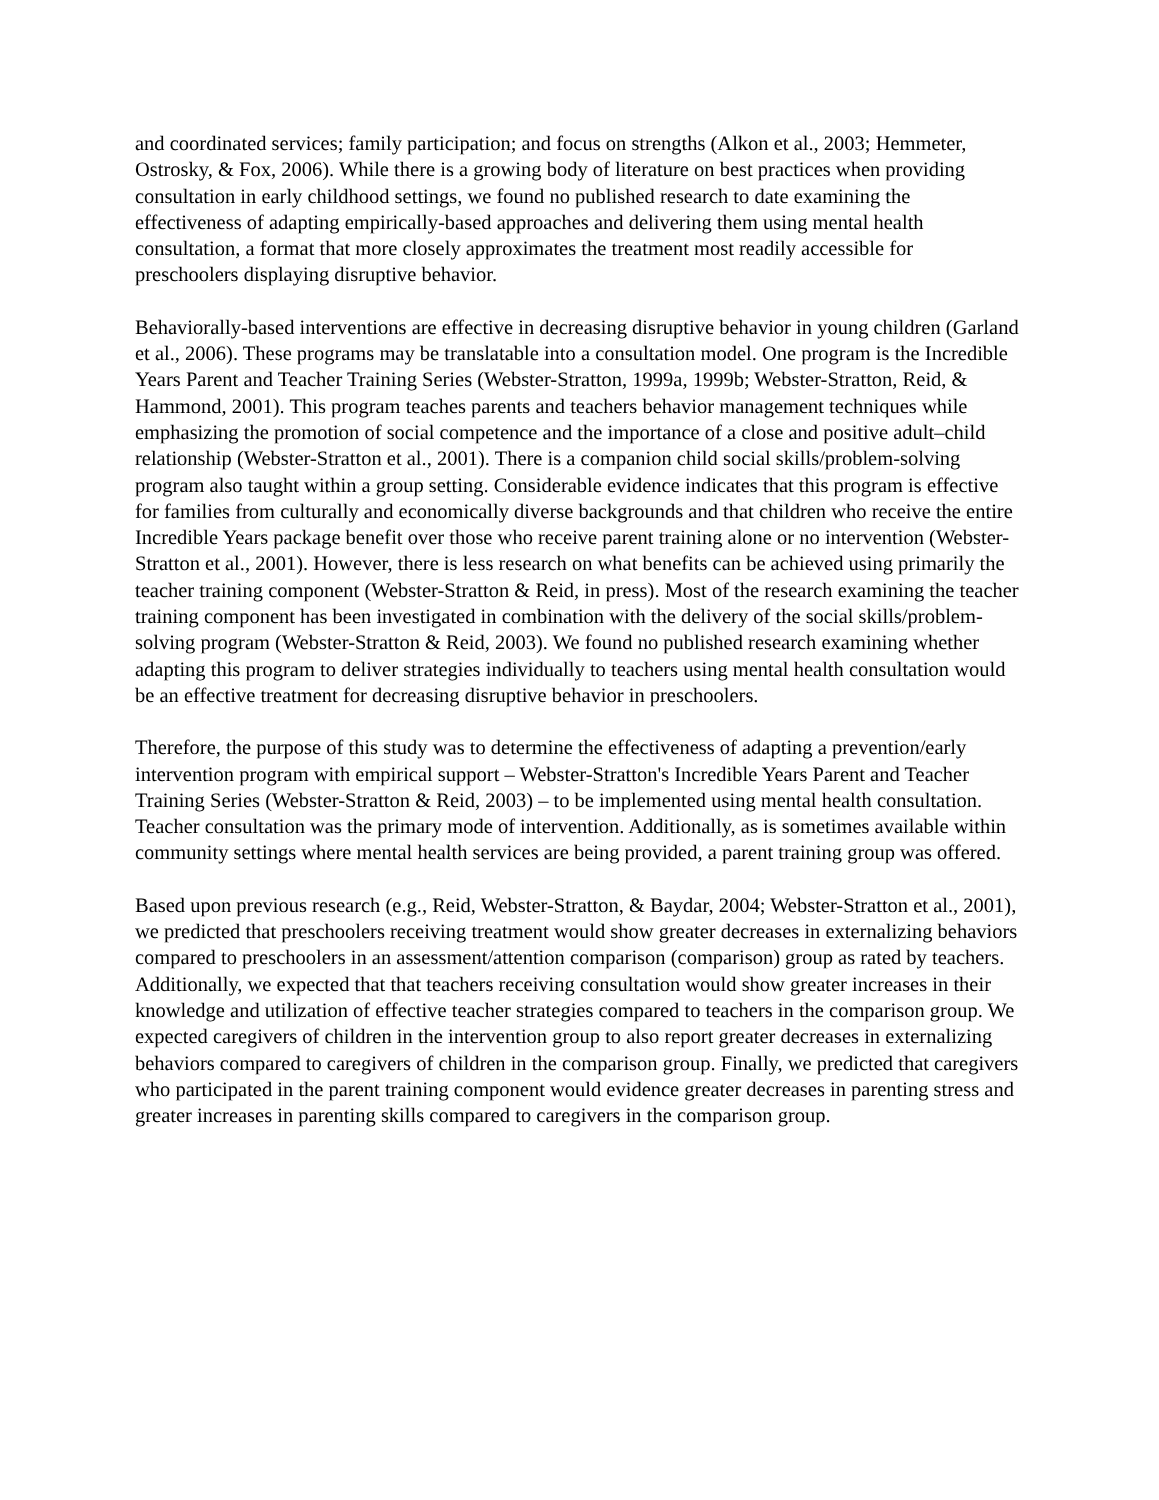and coordinated services; family participation; and focus on strengths (Alkon et al., 2003; Hemmeter, Ostrosky, & Fox, 2006). While there is a growing body of literature on best practices when providing consultation in early childhood settings, we found no published research to date examining the effectiveness of adapting empirically-based approaches and delivering them using mental health consultation, a format that more closely approximates the treatment most readily accessible for preschoolers displaying disruptive behavior.
Behaviorally-based interventions are effective in decreasing disruptive behavior in young children (Garland et al., 2006). These programs may be translatable into a consultation model. One program is the Incredible Years Parent and Teacher Training Series (Webster-Stratton, 1999a, 1999b; Webster-Stratton, Reid, & Hammond, 2001). This program teaches parents and teachers behavior management techniques while emphasizing the promotion of social competence and the importance of a close and positive adult–child relationship (Webster-Stratton et al., 2001). There is a companion child social skills/problem-solving program also taught within a group setting. Considerable evidence indicates that this program is effective for families from culturally and economically diverse backgrounds and that children who receive the entire Incredible Years package benefit over those who receive parent training alone or no intervention (Webster-Stratton et al., 2001). However, there is less research on what benefits can be achieved using primarily the teacher training component (Webster-Stratton & Reid, in press). Most of the research examining the teacher training component has been investigated in combination with the delivery of the social skills/problem-solving program (Webster-Stratton & Reid, 2003). We found no published research examining whether adapting this program to deliver strategies individually to teachers using mental health consultation would be an effective treatment for decreasing disruptive behavior in preschoolers.
Therefore, the purpose of this study was to determine the effectiveness of adapting a prevention/early intervention program with empirical support – Webster-Stratton's Incredible Years Parent and Teacher Training Series (Webster-Stratton & Reid, 2003) – to be implemented using mental health consultation. Teacher consultation was the primary mode of intervention. Additionally, as is sometimes available within community settings where mental health services are being provided, a parent training group was offered.
Based upon previous research (e.g., Reid, Webster-Stratton, & Baydar, 2004; Webster-Stratton et al., 2001), we predicted that preschoolers receiving treatment would show greater decreases in externalizing behaviors compared to preschoolers in an assessment/attention comparison (comparison) group as rated by teachers. Additionally, we expected that that teachers receiving consultation would show greater increases in their knowledge and utilization of effective teacher strategies compared to teachers in the comparison group. We expected caregivers of children in the intervention group to also report greater decreases in externalizing behaviors compared to caregivers of children in the comparison group. Finally, we predicted that caregivers who participated in the parent training component would evidence greater decreases in parenting stress and greater increases in parenting skills compared to caregivers in the comparison group.